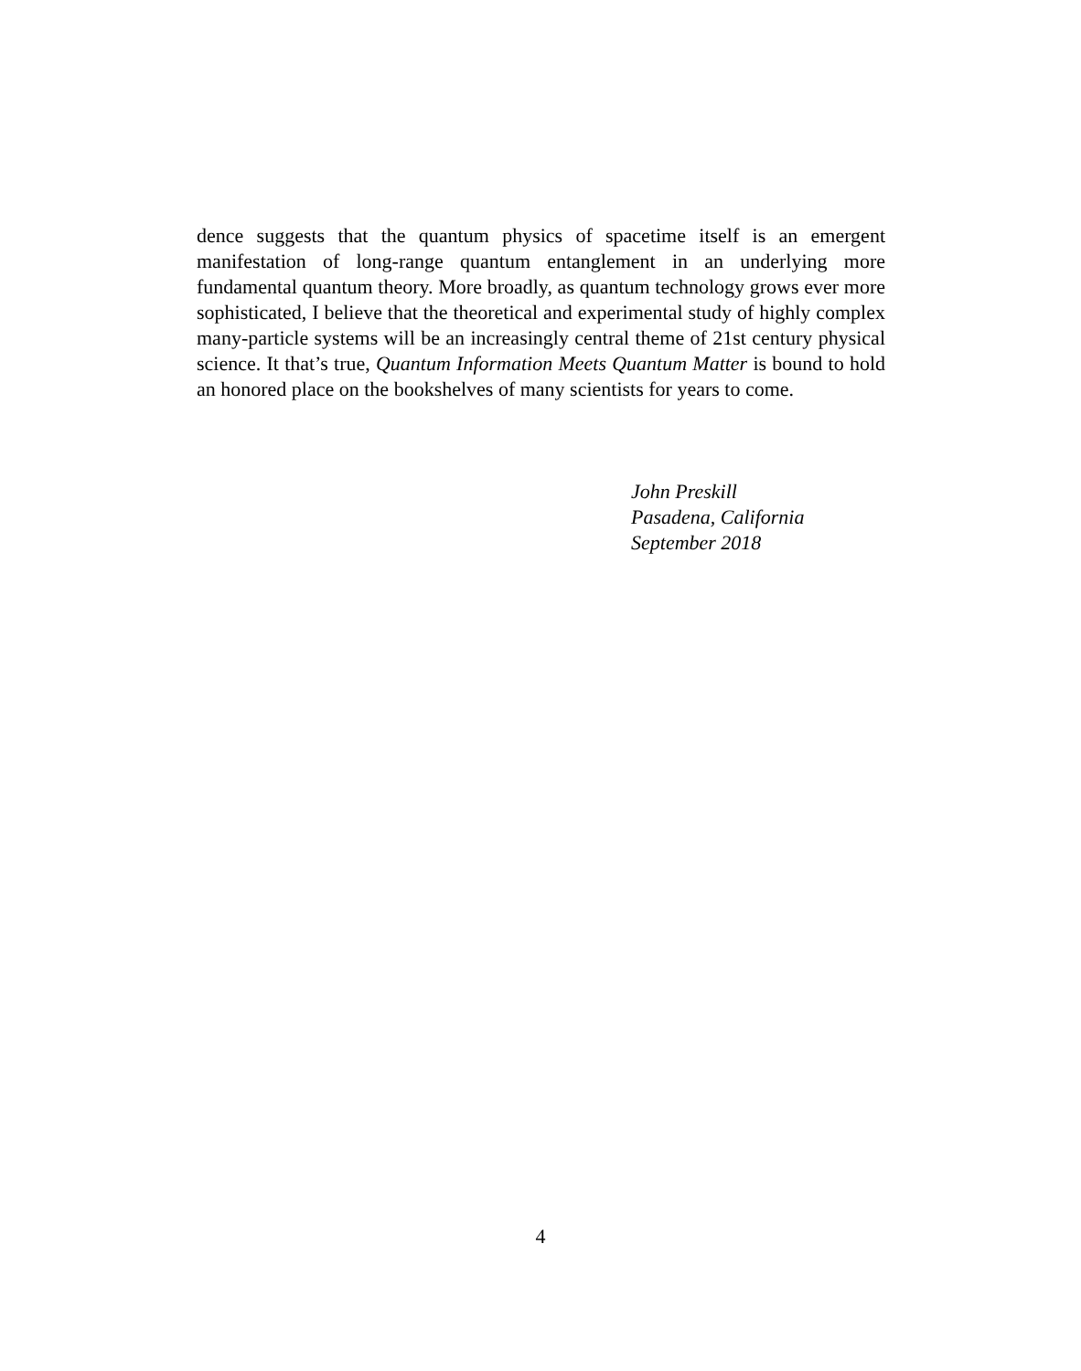dence suggests that the quantum physics of spacetime itself is an emergent manifestation of long-range quantum entanglement in an underlying more fundamental quantum theory. More broadly, as quantum technology grows ever more sophisticated, I believe that the theoretical and experimental study of highly complex many-particle systems will be an increasingly central theme of 21st century physical science. It that’s true, Quantum Information Meets Quantum Matter is bound to hold an honored place on the bookshelves of many scientists for years to come.
John Preskill
Pasadena, California
September 2018
4